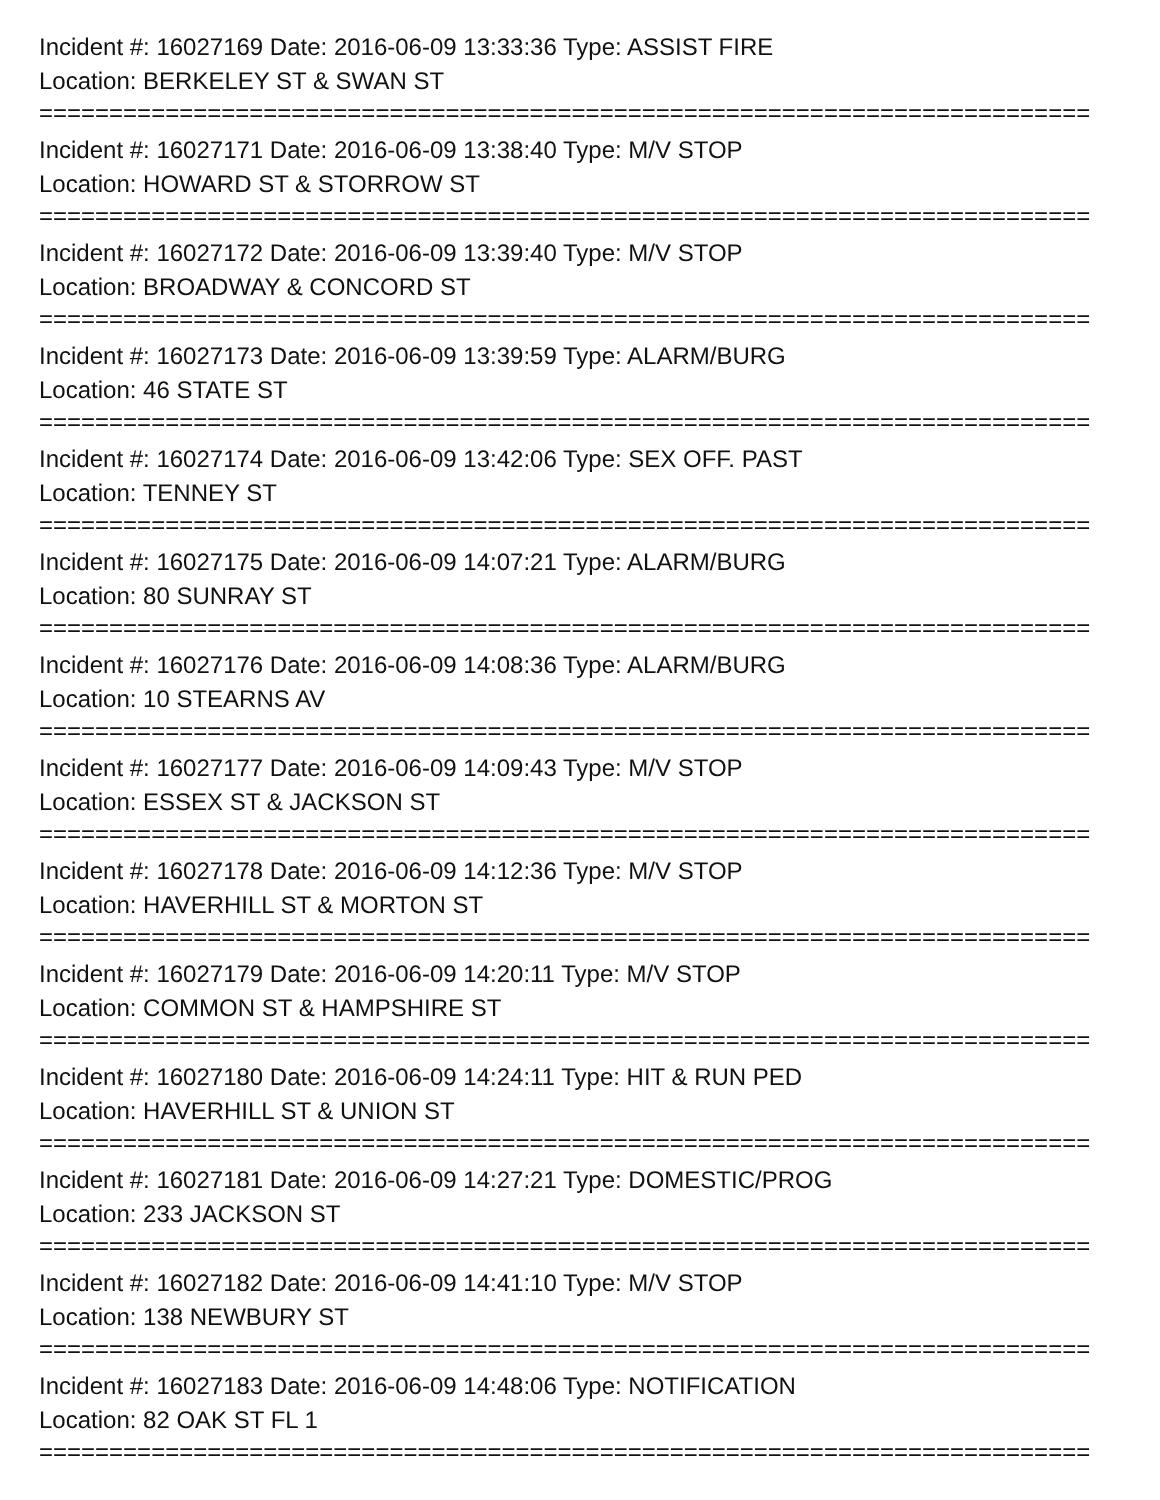Incident #: 16027169 Date: 2016-06-09 13:33:36 Type: ASSIST FIRE
Location: BERKELEY ST & SWAN ST
===========================================================================
Incident #: 16027171 Date: 2016-06-09 13:38:40 Type: M/V STOP
Location: HOWARD ST & STORROW ST
===========================================================================
Incident #: 16027172 Date: 2016-06-09 13:39:40 Type: M/V STOP
Location: BROADWAY & CONCORD ST
===========================================================================
Incident #: 16027173 Date: 2016-06-09 13:39:59 Type: ALARM/BURG
Location: 46 STATE ST
===========================================================================
Incident #: 16027174 Date: 2016-06-09 13:42:06 Type: SEX OFF. PAST
Location: TENNEY ST
===========================================================================
Incident #: 16027175 Date: 2016-06-09 14:07:21 Type: ALARM/BURG
Location: 80 SUNRAY ST
===========================================================================
Incident #: 16027176 Date: 2016-06-09 14:08:36 Type: ALARM/BURG
Location: 10 STEARNS AV
===========================================================================
Incident #: 16027177 Date: 2016-06-09 14:09:43 Type: M/V STOP
Location: ESSEX ST & JACKSON ST
===========================================================================
Incident #: 16027178 Date: 2016-06-09 14:12:36 Type: M/V STOP
Location: HAVERHILL ST & MORTON ST
===========================================================================
Incident #: 16027179 Date: 2016-06-09 14:20:11 Type: M/V STOP
Location: COMMON ST & HAMPSHIRE ST
===========================================================================
Incident #: 16027180 Date: 2016-06-09 14:24:11 Type: HIT & RUN PED
Location: HAVERHILL ST & UNION ST
===========================================================================
Incident #: 16027181 Date: 2016-06-09 14:27:21 Type: DOMESTIC/PROG
Location: 233 JACKSON ST
===========================================================================
Incident #: 16027182 Date: 2016-06-09 14:41:10 Type: M/V STOP
Location: 138 NEWBURY ST
===========================================================================
Incident #: 16027183 Date: 2016-06-09 14:48:06 Type: NOTIFICATION
Location: 82 OAK ST FL 1
===========================================================================